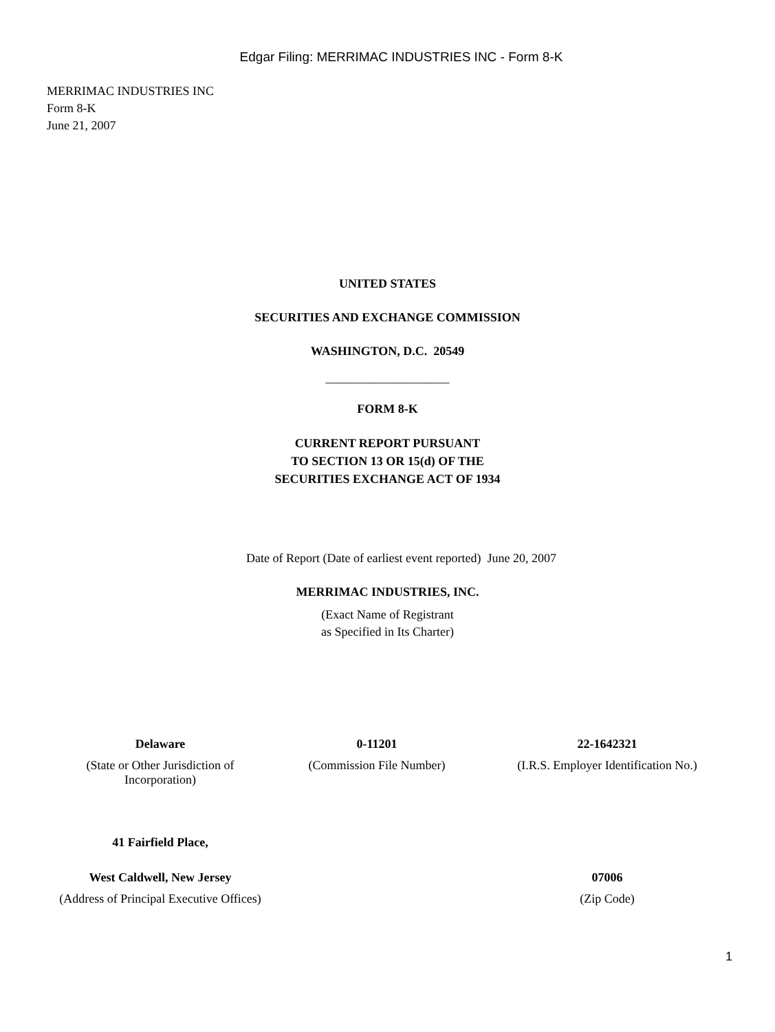Edgar Filing: MERRIMAC INDUSTRIES INC - Form 8-K
MERRIMAC INDUSTRIES INC
Form 8-K
June 21, 2007
UNITED STATES
SECURITIES AND EXCHANGE COMMISSION
WASHINGTON, D.C. 20549
____________________
FORM 8-K
CURRENT REPORT PURSUANT
TO SECTION 13 OR 15(d) OF THE
SECURITIES EXCHANGE ACT OF 1934
Date of Report (Date of earliest event reported) June 20, 2007
MERRIMAC INDUSTRIES, INC.
(Exact Name of Registrant
as Specified in Its Charter)
| Delaware | 0-11201 | 22-1642321 |
| (State or Other Jurisdiction of Incorporation) | (Commission File Number) | (I.R.S. Employer Identification No.) |
| 41 Fairfield Place, | | |
| West Caldwell, New Jersey | | 07006 |
| (Address of Principal Executive Offices) | | (Zip Code) |
1